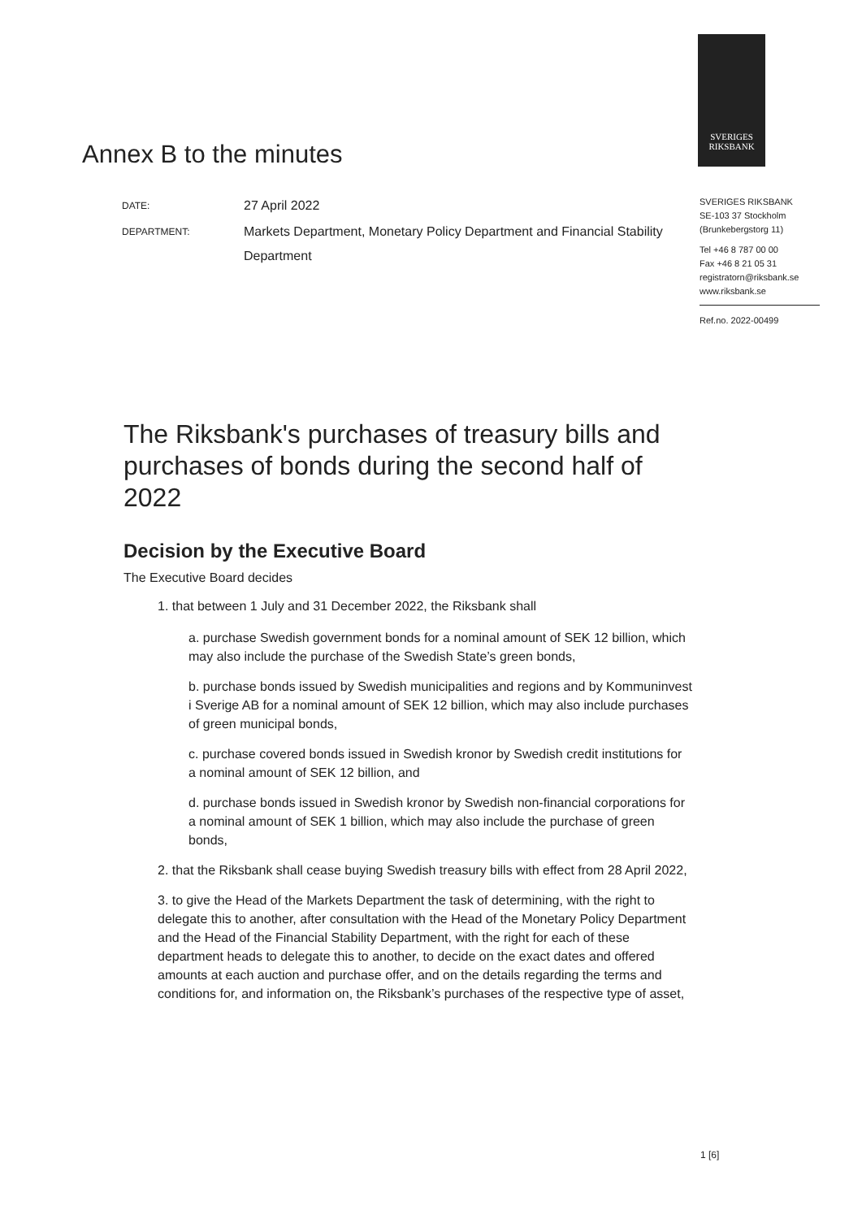SVERIGES
RIKSBANK
Annex B to the minutes
| DATE: | 27 April 2022 |
| DEPARTMENT: | Markets Department, Monetary Policy Department and Financial Stability Department |
SVERIGES RIKSBANK
SE-103 37 Stockholm
(Brunkebergstorg 11)
Tel +46 8 787 00 00
Fax +46 8 21 05 31
registratorn@riksbank.se
www.riksbank.se
Ref.no. 2022-00499
The Riksbank's purchases of treasury bills and purchases of bonds during the second half of 2022
Decision by the Executive Board
The Executive Board decides
1. that between 1 July and 31 December 2022, the Riksbank shall
a. purchase Swedish government bonds for a nominal amount of SEK 12 billion, which may also include the purchase of the Swedish State’s green bonds,
b. purchase bonds issued by Swedish municipalities and regions and by Kommuninvest i Sverige AB for a nominal amount of SEK 12 billion, which may also include purchases of green municipal bonds,
c. purchase covered bonds issued in Swedish kronor by Swedish credit institutions for a nominal amount of SEK 12 billion, and
d. purchase bonds issued in Swedish kronor by Swedish non-financial corporations for a nominal amount of SEK 1 billion, which may also include the purchase of green bonds,
2. that the Riksbank shall cease buying Swedish treasury bills with effect from 28 April 2022,
3. to give the Head of the Markets Department the task of determining, with the right to delegate this to another, after consultation with the Head of the Monetary Policy Department and the Head of the Financial Stability Department, with the right for each of these department heads to delegate this to another, to decide on the exact dates and offered amounts at each auction and purchase offer, and on the details regarding the terms and conditions for, and information on, the Riksbank’s purchases of the respective type of asset,
1 [6]